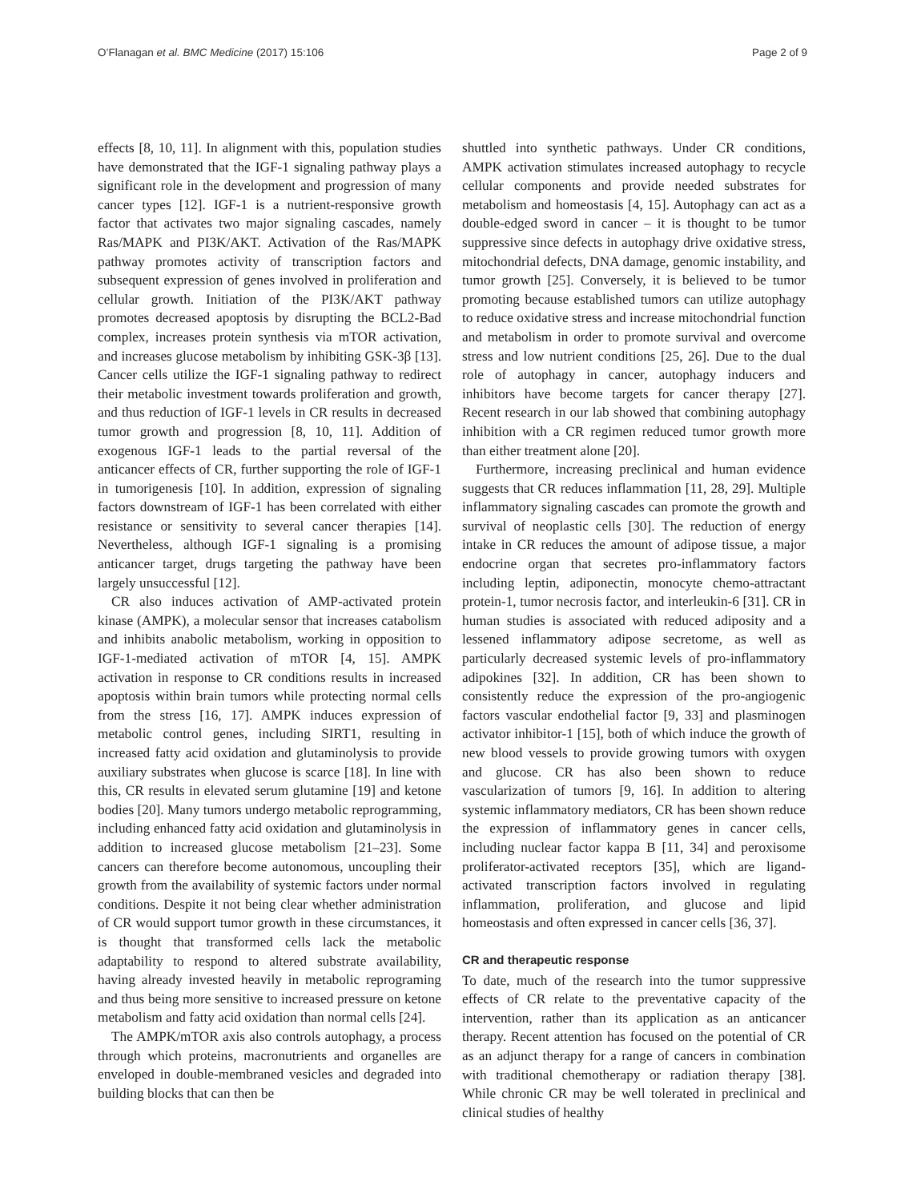O’Flanagan et al. BMC Medicine (2017) 15:106 Page 2 of 9
effects [8, 10, 11]. In alignment with this, population studies have demonstrated that the IGF-1 signaling pathway plays a significant role in the development and progression of many cancer types [12]. IGF-1 is a nutrient-responsive growth factor that activates two major signaling cascades, namely Ras/MAPK and PI3K/AKT. Activation of the Ras/MAPK pathway promotes activity of transcription factors and subsequent expression of genes involved in proliferation and cellular growth. Initiation of the PI3K/AKT pathway promotes decreased apoptosis by disrupting the BCL2-Bad complex, increases protein synthesis via mTOR activation, and increases glucose metabolism by inhibiting GSK-3β [13]. Cancer cells utilize the IGF-1 signaling pathway to redirect their metabolic investment towards proliferation and growth, and thus reduction of IGF-1 levels in CR results in decreased tumor growth and progression [8, 10, 11]. Addition of exogenous IGF-1 leads to the partial reversal of the anticancer effects of CR, further supporting the role of IGF-1 in tumorigenesis [10]. In addition, expression of signaling factors downstream of IGF-1 has been correlated with either resistance or sensitivity to several cancer therapies [14]. Nevertheless, although IGF-1 signaling is a promising anticancer target, drugs targeting the pathway have been largely unsuccessful [12].
CR also induces activation of AMP-activated protein kinase (AMPK), a molecular sensor that increases catabolism and inhibits anabolic metabolism, working in opposition to IGF-1-mediated activation of mTOR [4, 15]. AMPK activation in response to CR conditions results in increased apoptosis within brain tumors while protecting normal cells from the stress [16, 17]. AMPK induces expression of metabolic control genes, including SIRT1, resulting in increased fatty acid oxidation and glutaminolysis to provide auxiliary substrates when glucose is scarce [18]. In line with this, CR results in elevated serum glutamine [19] and ketone bodies [20]. Many tumors undergo metabolic reprogramming, including enhanced fatty acid oxidation and glutaminolysis in addition to increased glucose metabolism [21–23]. Some cancers can therefore become autonomous, uncoupling their growth from the availability of systemic factors under normal conditions. Despite it not being clear whether administration of CR would support tumor growth in these circumstances, it is thought that transformed cells lack the metabolic adaptability to respond to altered substrate availability, having already invested heavily in metabolic reprograming and thus being more sensitive to increased pressure on ketone metabolism and fatty acid oxidation than normal cells [24].
The AMPK/mTOR axis also controls autophagy, a process through which proteins, macronutrients and organelles are enveloped in double-membraned vesicles and degraded into building blocks that can then be
shuttled into synthetic pathways. Under CR conditions, AMPK activation stimulates increased autophagy to recycle cellular components and provide needed substrates for metabolism and homeostasis [4, 15]. Autophagy can act as a double-edged sword in cancer – it is thought to be tumor suppressive since defects in autophagy drive oxidative stress, mitochondrial defects, DNA damage, genomic instability, and tumor growth [25]. Conversely, it is believed to be tumor promoting because established tumors can utilize autophagy to reduce oxidative stress and increase mitochondrial function and metabolism in order to promote survival and overcome stress and low nutrient conditions [25, 26]. Due to the dual role of autophagy in cancer, autophagy inducers and inhibitors have become targets for cancer therapy [27]. Recent research in our lab showed that combining autophagy inhibition with a CR regimen reduced tumor growth more than either treatment alone [20].
Furthermore, increasing preclinical and human evidence suggests that CR reduces inflammation [11, 28, 29]. Multiple inflammatory signaling cascades can promote the growth and survival of neoplastic cells [30]. The reduction of energy intake in CR reduces the amount of adipose tissue, a major endocrine organ that secretes pro-inflammatory factors including leptin, adiponectin, monocyte chemo-attractant protein-1, tumor necrosis factor, and interleukin-6 [31]. CR in human studies is associated with reduced adiposity and a lessened inflammatory adipose secretome, as well as particularly decreased systemic levels of pro-inflammatory adipokines [32]. In addition, CR has been shown to consistently reduce the expression of the pro-angiogenic factors vascular endothelial factor [9, 33] and plasminogen activator inhibitor-1 [15], both of which induce the growth of new blood vessels to provide growing tumors with oxygen and glucose. CR has also been shown to reduce vascularization of tumors [9, 16]. In addition to altering systemic inflammatory mediators, CR has been shown reduce the expression of inflammatory genes in cancer cells, including nuclear factor kappa B [11, 34] and peroxisome proliferator-activated receptors [35], which are ligand-activated transcription factors involved in regulating inflammation, proliferation, and glucose and lipid homeostasis and often expressed in cancer cells [36, 37].
CR and therapeutic response
To date, much of the research into the tumor suppressive effects of CR relate to the preventative capacity of the intervention, rather than its application as an anticancer therapy. Recent attention has focused on the potential of CR as an adjunct therapy for a range of cancers in combination with traditional chemotherapy or radiation therapy [38]. While chronic CR may be well tolerated in preclinical and clinical studies of healthy